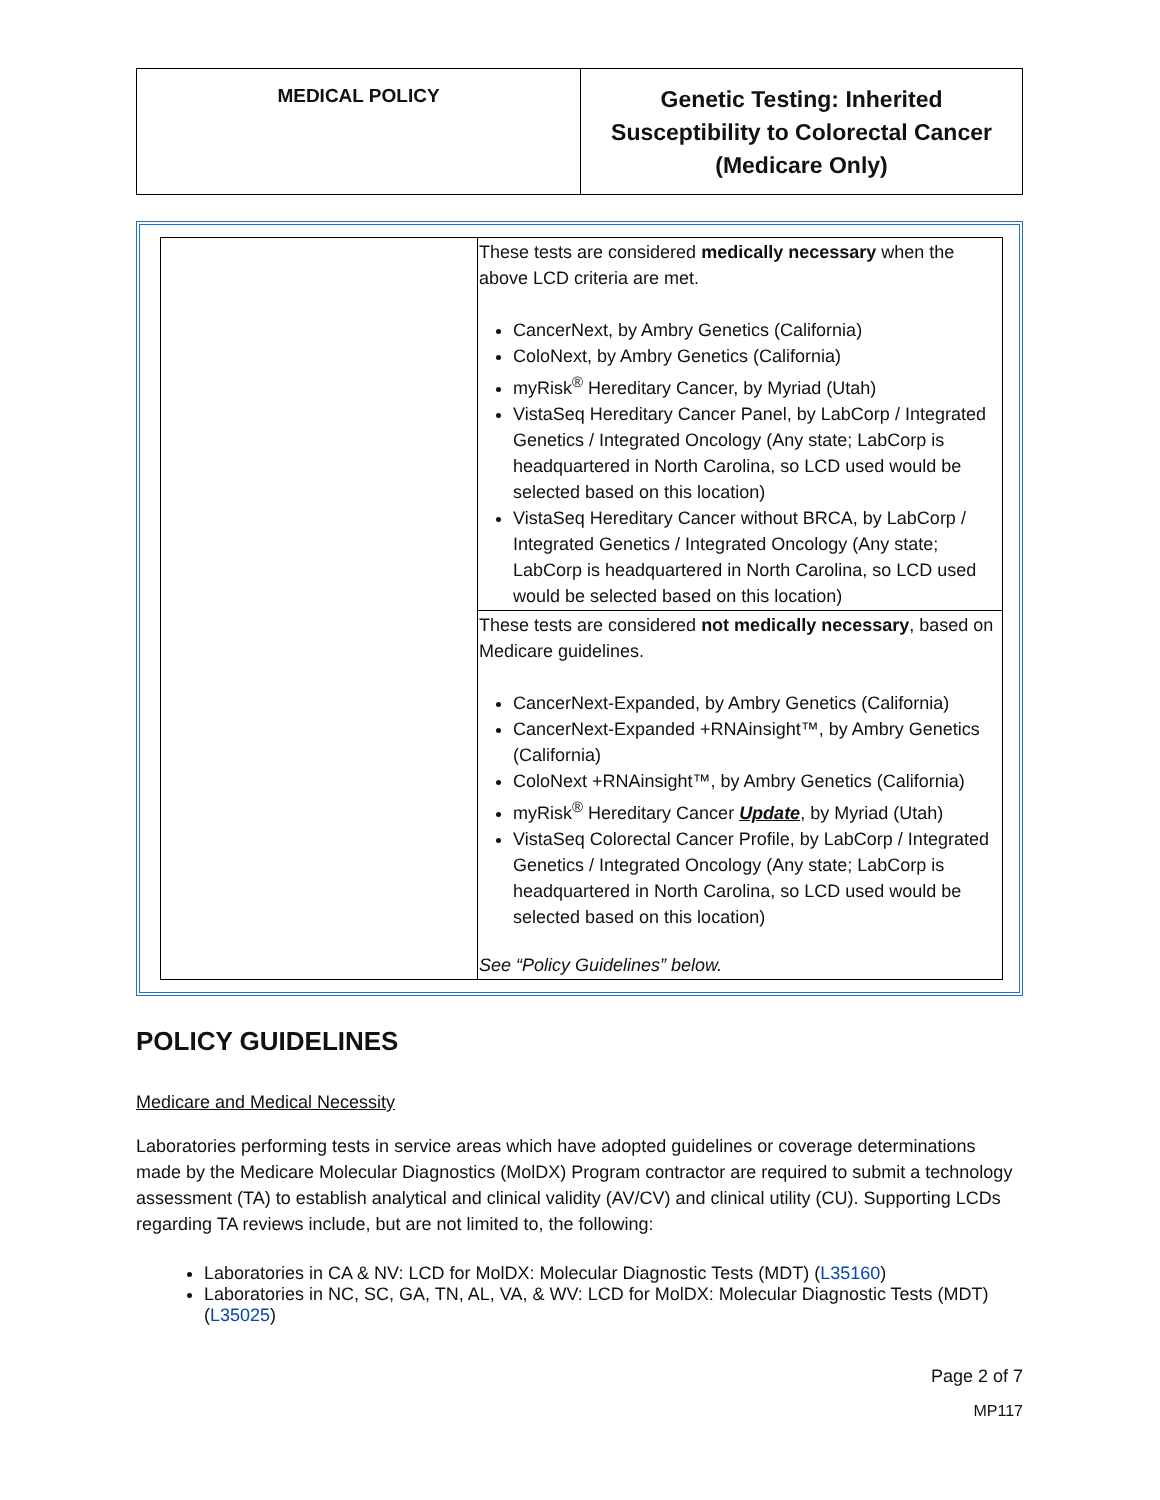| MEDICAL POLICY | Genetic Testing: Inherited Susceptibility to Colorectal Cancer (Medicare Only) |
| | These tests are considered medically necessary when the above LCD criteria are met. CancerNext, by Ambry Genetics (California) ColoNext, by Ambry Genetics (California) myRisk<sup>®</sup> Hereditary Cancer, by Myriad (Utah) VistaSeq Hereditary Cancer Panel, by LabCorp / Integrated Genetics / Integrated Oncology (Any state; LabCorp is headquartered in North Carolina, so LCD used would be selected based on this location) VistaSeq Hereditary Cancer without BRCA, by LabCorp / Integrated Genetics / Integrated Oncology (Any state; LabCorp is headquartered in North Carolina, so LCD used would be selected based on this location) |
| | These tests are considered not medically necessary , based on Medicare guidelines. CancerNext-Expanded, by Ambry Genetics (California) CancerNext-Expanded +RNAinsight™, by Ambry Genetics (California) ColoNext +RNAinsight™, by Ambry Genetics (California) myRisk<sup>®</sup> Hereditary Cancer Update , by Myriad (Utah) VistaSeq Colorectal Cancer Profile, by LabCorp / Integrated Genetics / Integrated Oncology (Any state; LabCorp is headquartered in North Carolina, so LCD used would be selected based on this location) See “Policy Guidelines” below. |
POLICY GUIDELINES
Medicare and Medical Necessity
Laboratories performing tests in service areas which have adopted guidelines or coverage determinations made by the Medicare Molecular Diagnostics (MolDX) Program contractor are required to submit a technology assessment (TA) to establish analytical and clinical validity (AV/CV) and clinical utility (CU). Supporting LCDs regarding TA reviews include, but are not limited to, the following:
Laboratories in CA & NV: LCD for MolDX: Molecular Diagnostic Tests (MDT) (L35160)
Laboratories in NC, SC, GA, TN, AL, VA, & WV: LCD for MolDX: Molecular Diagnostic Tests (MDT) (L35025)
Page 2 of 7
MP117